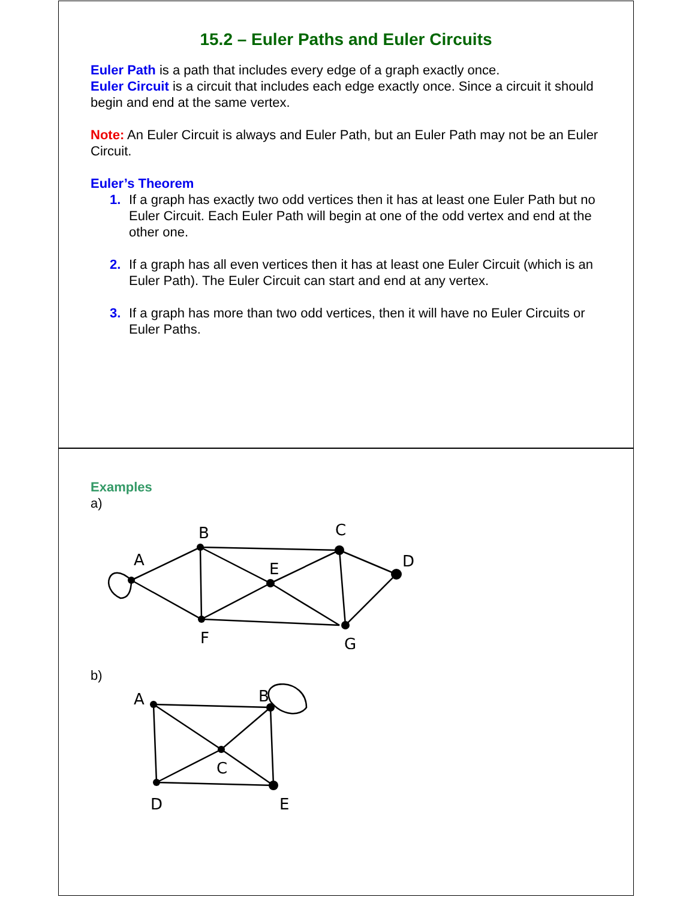15.2 – Euler Paths and Euler Circuits
Euler Path is a path that includes every edge of a graph exactly once.
Euler Circuit is a circuit that includes each edge exactly once. Since a circuit it should begin and end at the same vertex.
Note: An Euler Circuit is always and Euler Path, but an Euler Path may not be an Euler Circuit.
Euler’s Theorem
1. If a graph has exactly two odd vertices then it has at least one Euler Path but no Euler Circuit. Each Euler Path will begin at one of the odd vertex and end at the other one.
2. If a graph has all even vertices then it has at least one Euler Circuit (which is an Euler Path). The Euler Circuit can start and end at any vertex.
3. If a graph has more than two odd vertices, then it will have no Euler Circuits or Euler Paths.
Examples
a)
A
B
C
D
E
F
G
b)
A
B
C
D
E